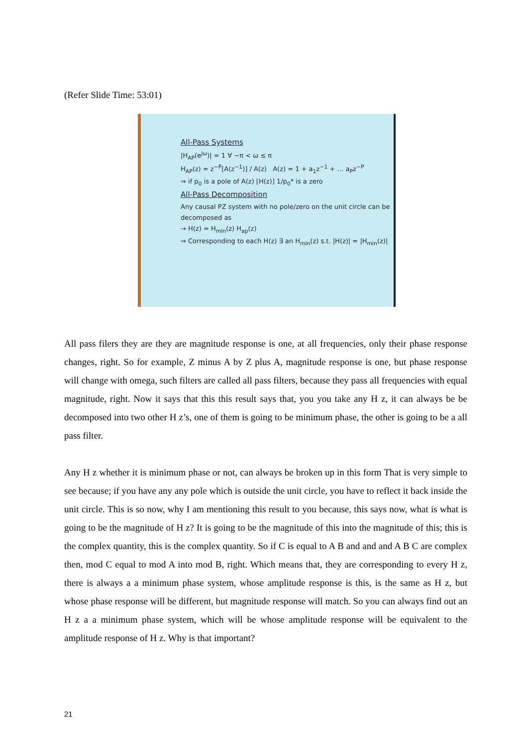(Refer Slide Time: 53:01)
All-Pass Systems
|H<sub>AP</sub>(e<sup>jω</sup>)| = 1 ∀ −π < ω ≤ π
H<sub>AP</sub>(z) = z<sup>−P</sup>[A(z<sup>−1</sup>)] / A(z) A(z) = 1 + a<sub>1</sub>z<sup>−1</sup> + … a<sub>P</sub>z<sup>−P</sup>
⇒ if p<sub>0</sub> is a pole of A(z) [H(z)] 1/p<sub>0</sub>* is a zero
All-Pass Decomposition
Any causal PZ system with no pole/zero on the unit circle can be decomposed as
→ H(z) = H<sub>min</sub>(z) H<sub>ap</sub>(z)
⇒ Corresponding to each H(z) ∃ an H<sub>min</sub>(z) s.t. |H(z)| = |H<sub>min</sub>(z)|
All pass filers they are they are magnitude response is one, at all frequencies, only their phase response changes, right. So for example, Z minus A by Z plus A, magnitude response is one, but phase response will change with omega, such filters are called all pass filters, because they pass all frequencies with equal magnitude, right. Now it says that this this result says that, you you take any H z, it can always be be decomposed into two other H z’s, one of them is going to be minimum phase, the other is going to be a all pass filter.
Any H z whether it is minimum phase or not, can always be broken up in this form That is very simple to see because; if you have any any pole which is outside the unit circle, you have to reflect it back inside the unit circle. This is so now, why I am mentioning this result to you because, this says now, what is what is going to be the magnitude of H z? It is going to be the magnitude of this into the magnitude of this; this is the complex quantity, this is the complex quantity. So if C is equal to A B and and and A B C are complex then, mod C equal to mod A into mod B, right. Which means that, they are corresponding to every H z, there is always a a minimum phase system, whose amplitude response is this, is the same as H z, but whose phase response will be different, but magnitude response will match. So you can always find out an H z a a minimum phase system, which will be whose amplitude response will be equivalent to the amplitude response of H z. Why is that important?
21